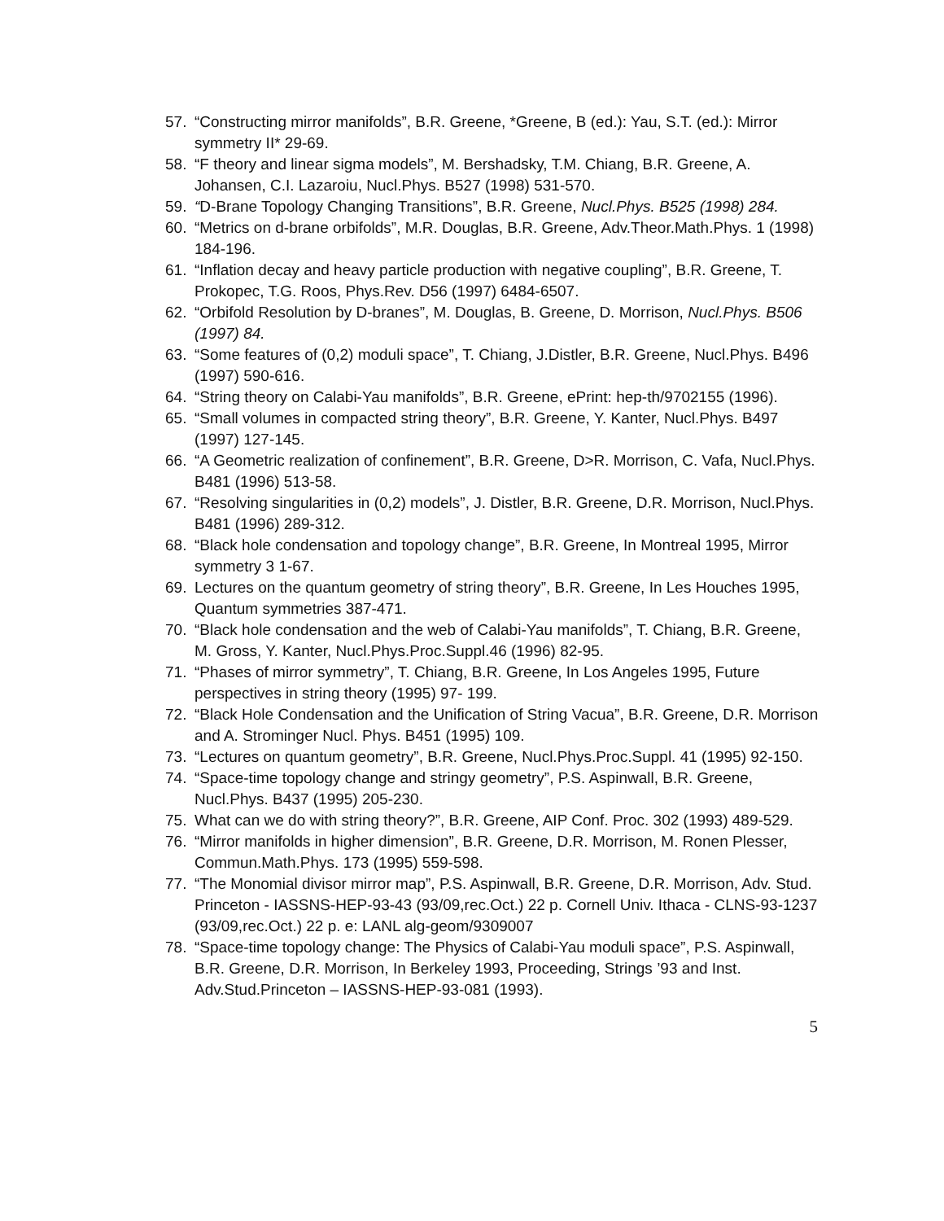57. “Constructing mirror manifolds”, B.R. Greene, *Greene, B (ed.): Yau, S.T. (ed.): Mirror symmetry II* 29-69.
58. “F theory and linear sigma models”, M. Bershadsky, T.M. Chiang, B.R. Greene, A. Johansen, C.I. Lazaroiu, Nucl.Phys. B527 (1998) 531-570.
59. “D-Brane Topology Changing Transitions”, B.R. Greene, Nucl.Phys. B525 (1998) 284.
60. “Metrics on d-brane orbifolds”, M.R. Douglas, B.R. Greene, Adv.Theor.Math.Phys. 1 (1998) 184-196.
61. “Inflation decay and heavy particle production with negative coupling”, B.R. Greene, T. Prokopec, T.G. Roos, Phys.Rev. D56 (1997) 6484-6507.
62. “Orbifold Resolution by D-branes”, M. Douglas, B. Greene, D. Morrison, Nucl.Phys. B506 (1997) 84.
63. “Some features of (0,2) moduli space”, T. Chiang, J.Distler, B.R. Greene, Nucl.Phys. B496 (1997) 590-616.
64. “String theory on Calabi-Yau manifolds”, B.R. Greene, ePrint: hep-th/9702155 (1996).
65. “Small volumes in compacted string theory”, B.R. Greene, Y. Kanter, Nucl.Phys. B497 (1997) 127-145.
66. “A Geometric realization of confinement”, B.R. Greene, D>R. Morrison, C. Vafa, Nucl.Phys. B481 (1996) 513-58.
67. “Resolving singularities in (0,2) models”, J. Distler, B.R. Greene, D.R. Morrison, Nucl.Phys. B481 (1996) 289-312.
68. “Black hole condensation and topology change”, B.R. Greene, In Montreal 1995, Mirror symmetry 3 1-67.
69. Lectures on the quantum geometry of string theory”, B.R. Greene, In Les Houches 1995, Quantum symmetries 387-471.
70. “Black hole condensation and the web of Calabi-Yau manifolds”, T. Chiang, B.R. Greene, M. Gross, Y. Kanter, Nucl.Phys.Proc.Suppl.46 (1996) 82-95.
71. “Phases of mirror symmetry”, T. Chiang, B.R. Greene, In Los Angeles 1995, Future perspectives in string theory (1995) 97- 199.
72. “Black Hole Condensation and the Unification of String Vacua”, B.R. Greene, D.R. Morrison and A. Strominger Nucl. Phys. B451 (1995) 109.
73. “Lectures on quantum geometry”, B.R. Greene, Nucl.Phys.Proc.Suppl. 41 (1995) 92-150.
74. “Space-time topology change and stringy geometry”, P.S. Aspinwall, B.R. Greene, Nucl.Phys. B437 (1995) 205-230.
75. What can we do with string theory?”, B.R. Greene, AIP Conf. Proc. 302 (1993) 489-529.
76. “Mirror manifolds in higher dimension”, B.R. Greene, D.R. Morrison, M. Ronen Plesser, Commun.Math.Phys. 173 (1995) 559-598.
77. “The Monomial divisor mirror map”, P.S. Aspinwall, B.R. Greene, D.R. Morrison, Adv. Stud. Princeton - IASSNS-HEP-93-43 (93/09,rec.Oct.) 22 p. Cornell Univ. Ithaca - CLNS-93-1237 (93/09,rec.Oct.) 22 p. e: LANL alg-geom/9309007
78. “Space-time topology change: The Physics of Calabi-Yau moduli space”, P.S. Aspinwall, B.R. Greene, D.R. Morrison, In Berkeley 1993, Proceeding, Strings ’93 and Inst. Adv.Stud.Princeton – IASSNS-HEP-93-081 (1993).
5